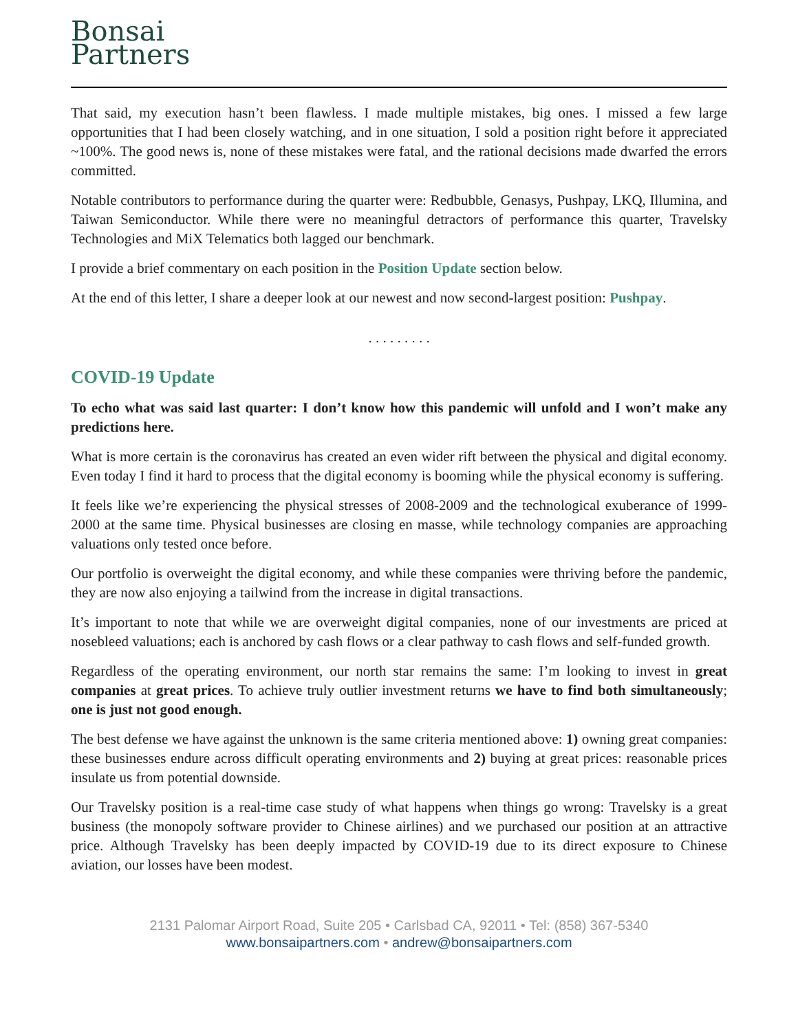Bonsai
Partners
That said, my execution hasn’t been flawless. I made multiple mistakes, big ones. I missed a few large opportunities that I had been closely watching, and in one situation, I sold a position right before it appreciated ~100%. The good news is, none of these mistakes were fatal, and the rational decisions made dwarfed the errors committed.
Notable contributors to performance during the quarter were: Redbubble, Genasys, Pushpay, LKQ, Illumina, and Taiwan Semiconductor. While there were no meaningful detractors of performance this quarter, Travelsky Technologies and MiX Telematics both lagged our benchmark.
I provide a brief commentary on each position in the Position Update section below.
At the end of this letter, I share a deeper look at our newest and now second-largest position: Pushpay.
. . . . . . . . .
COVID-19 Update
To echo what was said last quarter: I don’t know how this pandemic will unfold and I won’t make any predictions here.
What is more certain is the coronavirus has created an even wider rift between the physical and digital economy. Even today I find it hard to process that the digital economy is booming while the physical economy is suffering.
It feels like we’re experiencing the physical stresses of 2008-2009 and the technological exuberance of 1999-2000 at the same time. Physical businesses are closing en masse, while technology companies are approaching valuations only tested once before.
Our portfolio is overweight the digital economy, and while these companies were thriving before the pandemic, they are now also enjoying a tailwind from the increase in digital transactions.
It’s important to note that while we are overweight digital companies, none of our investments are priced at nosebleed valuations; each is anchored by cash flows or a clear pathway to cash flows and self-funded growth.
Regardless of the operating environment, our north star remains the same: I’m looking to invest in great companies at great prices. To achieve truly outlier investment returns we have to find both simultaneously; one is just not good enough.
The best defense we have against the unknown is the same criteria mentioned above: 1) owning great companies: these businesses endure across difficult operating environments and 2) buying at great prices: reasonable prices insulate us from potential downside.
Our Travelsky position is a real-time case study of what happens when things go wrong: Travelsky is a great business (the monopoly software provider to Chinese airlines) and we purchased our position at an attractive price. Although Travelsky has been deeply impacted by COVID-19 due to its direct exposure to Chinese aviation, our losses have been modest.
2131 Palomar Airport Road, Suite 205 • Carlsbad CA, 92011 • Tel: (858) 367-5340
www.bonsaipartners.com • andrew@bonsaipartners.com